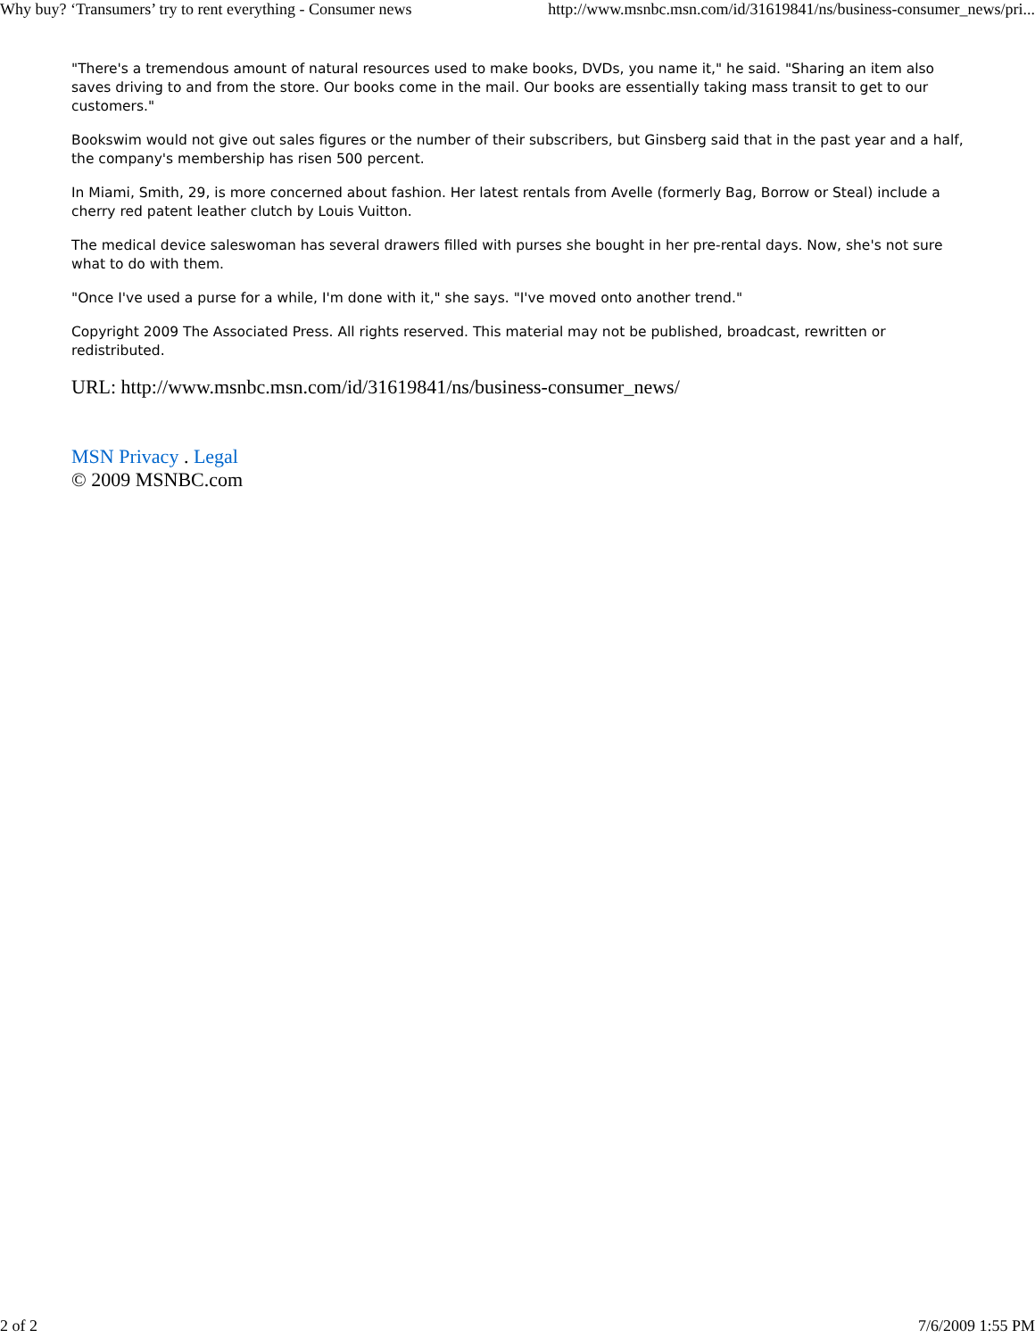Why buy? ‘Transumers’ try to rent everything - Consumer news http://www.msnbc.msn.com/id/31619841/ns/business-consumer_news/pri...
"There's a tremendous amount of natural resources used to make books, DVDs, you name it," he said. "Sharing an item also saves driving to and from the store. Our books come in the mail. Our books are essentially taking mass transit to get to our customers."
Bookswim would not give out sales figures or the number of their subscribers, but Ginsberg said that in the past year and a half, the company's membership has risen 500 percent.
In Miami, Smith, 29, is more concerned about fashion. Her latest rentals from Avelle (formerly Bag, Borrow or Steal) include a cherry red patent leather clutch by Louis Vuitton.
The medical device saleswoman has several drawers filled with purses she bought in her pre-rental days. Now, she's not sure what to do with them.
"Once I've used a purse for a while, I'm done with it," she says. "I've moved onto another trend."
Copyright 2009 The Associated Press. All rights reserved. This material may not be published, broadcast, rewritten or redistributed.
URL: http://www.msnbc.msn.com/id/31619841/ns/business-consumer_news/
MSN Privacy . Legal
© 2009 MSNBC.com
2 of 2 7/6/2009 1:55 PM